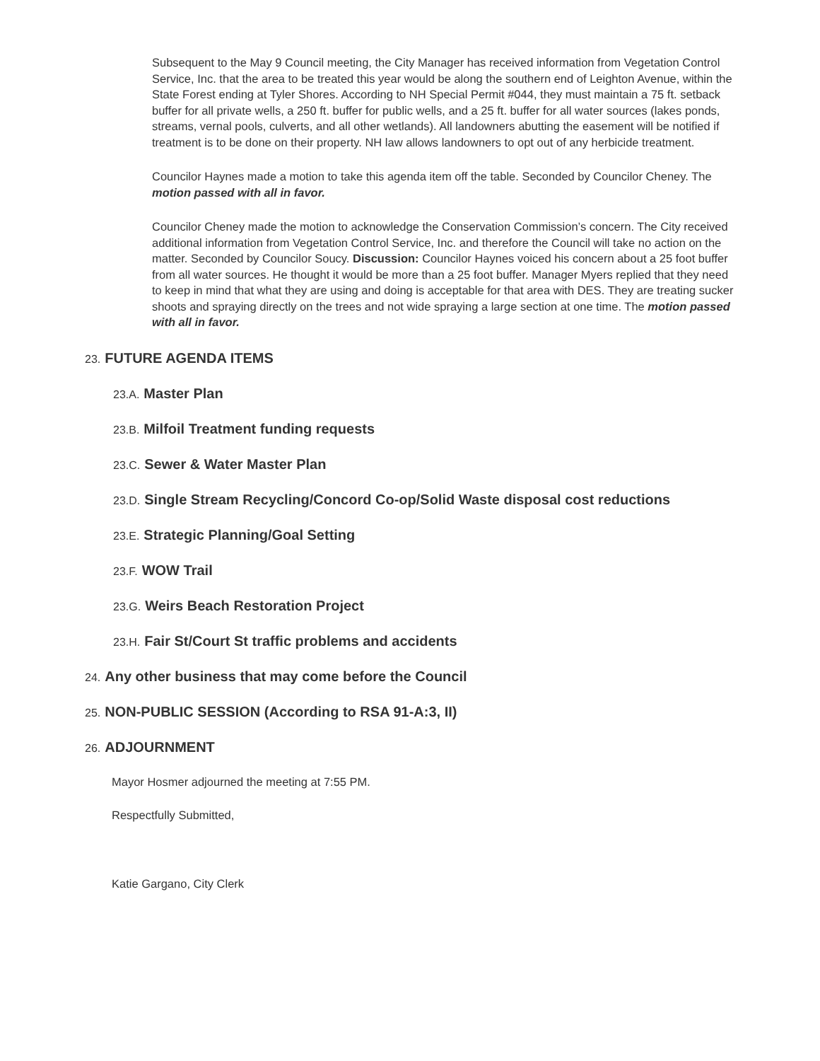Subsequent to the May 9 Council meeting, the City Manager has received information from Vegetation Control Service, Inc. that the area to be treated this year would be along the southern end of Leighton Avenue, within the State Forest ending at Tyler Shores. According to NH Special Permit #044, they must maintain a 75 ft. setback buffer for all private wells, a 250 ft. buffer for public wells, and a 25 ft. buffer for all water sources (lakes ponds, streams, vernal pools, culverts, and all other wetlands). All landowners abutting the easement will be notified if treatment is to be done on their property. NH law allows landowners to opt out of any herbicide treatment.
Councilor Haynes made a motion to take this agenda item off the table. Seconded by Councilor Cheney. The motion passed with all in favor.
Councilor Cheney made the motion to acknowledge the Conservation Commission’s concern. The City received additional information from Vegetation Control Service, Inc. and therefore the Council will take no action on the matter. Seconded by Councilor Soucy. Discussion: Councilor Haynes voiced his concern about a 25 foot buffer from all water sources. He thought it would be more than a 25 foot buffer. Manager Myers replied that they need to keep in mind that what they are using and doing is acceptable for that area with DES. They are treating sucker shoots and spraying directly on the trees and not wide spraying a large section at one time. The motion passed with all in favor.
23. FUTURE AGENDA ITEMS
23.A. Master Plan
23.B. Milfoil Treatment funding requests
23.C. Sewer & Water Master Plan
23.D. Single Stream Recycling/Concord Co-op/Solid Waste disposal cost reductions
23.E. Strategic Planning/Goal Setting
23.F. WOW Trail
23.G. Weirs Beach Restoration Project
23.H. Fair St/Court St traffic problems and accidents
24. Any other business that may come before the Council
25. NON-PUBLIC SESSION (According to RSA 91-A:3, II)
26. ADJOURNMENT
Mayor Hosmer adjourned the meeting at 7:55 PM.
Respectfully Submitted,
Katie Gargano, City Clerk